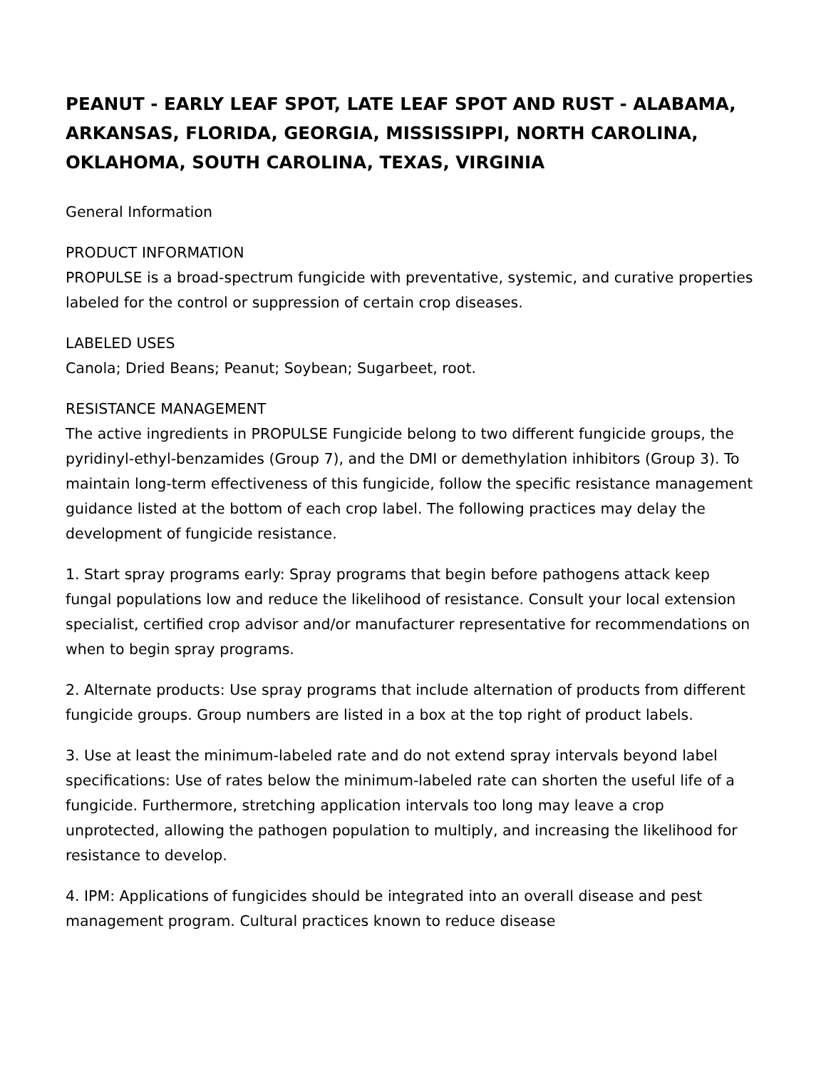PEANUT - EARLY LEAF SPOT, LATE LEAF SPOT AND RUST - ALABAMA, ARKANSAS, FLORIDA, GEORGIA, MISSISSIPPI, NORTH CAROLINA, OKLAHOMA, SOUTH CAROLINA, TEXAS, VIRGINIA
General Information
PRODUCT INFORMATION
PROPULSE is a broad-spectrum fungicide with preventative, systemic, and curative properties labeled for the control or suppression of certain crop diseases.
LABELED USES
Canola; Dried Beans; Peanut; Soybean; Sugarbeet, root.
RESISTANCE MANAGEMENT
The active ingredients in PROPULSE Fungicide belong to two different fungicide groups, the pyridinyl-ethyl-benzamides (Group 7), and the DMI or demethylation inhibitors (Group 3). To maintain long-term effectiveness of this fungicide, follow the specific resistance management guidance listed at the bottom of each crop label. The following practices may delay the development of fungicide resistance.
1. Start spray programs early: Spray programs that begin before pathogens attack keep fungal populations low and reduce the likelihood of resistance. Consult your local extension specialist, certified crop advisor and/or manufacturer representative for recommendations on when to begin spray programs.
2. Alternate products: Use spray programs that include alternation of products from different fungicide groups. Group numbers are listed in a box at the top right of product labels.
3. Use at least the minimum-labeled rate and do not extend spray intervals beyond label specifications: Use of rates below the minimum-labeled rate can shorten the useful life of a fungicide. Furthermore, stretching application intervals too long may leave a crop unprotected, allowing the pathogen population to multiply, and increasing the likelihood for resistance to develop.
4. IPM: Applications of fungicides should be integrated into an overall disease and pest management program. Cultural practices known to reduce disease